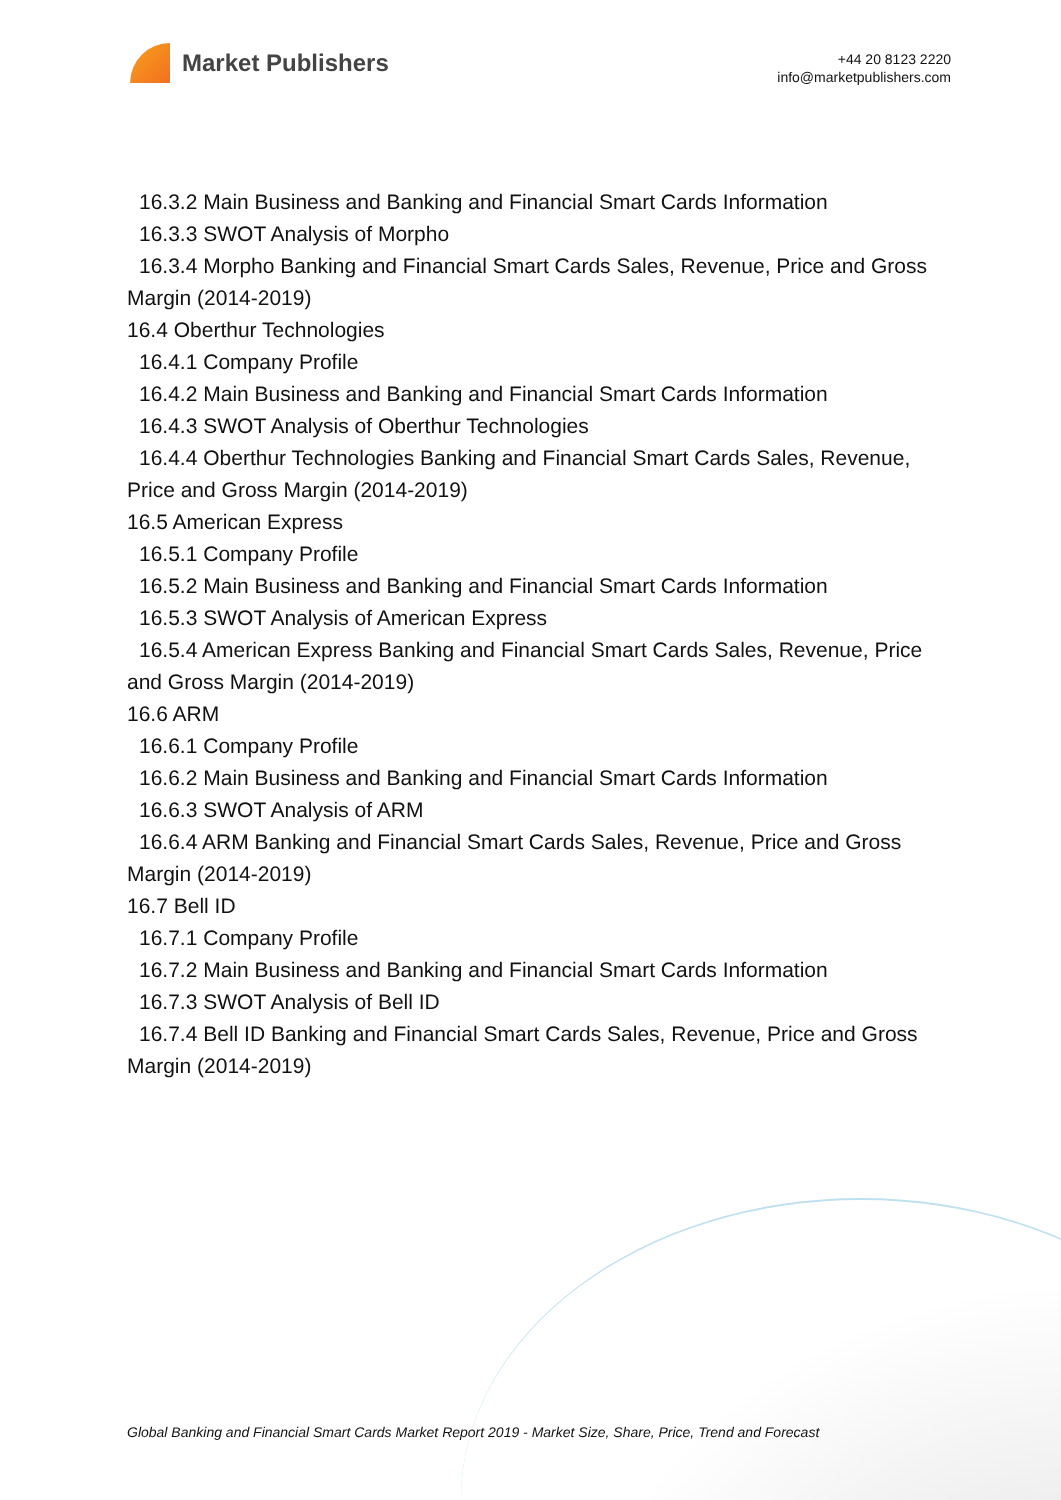Market Publishers
+44 20 8123 2220
info@marketpublishers.com
16.3.2 Main Business and Banking and Financial Smart Cards Information
16.3.3 SWOT Analysis of Morpho
16.3.4 Morpho Banking and Financial Smart Cards Sales, Revenue, Price and Gross Margin (2014-2019)
16.4 Oberthur Technologies
16.4.1 Company Profile
16.4.2 Main Business and Banking and Financial Smart Cards Information
16.4.3 SWOT Analysis of Oberthur Technologies
16.4.4 Oberthur Technologies Banking and Financial Smart Cards Sales, Revenue, Price and Gross Margin (2014-2019)
16.5 American Express
16.5.1 Company Profile
16.5.2 Main Business and Banking and Financial Smart Cards Information
16.5.3 SWOT Analysis of American Express
16.5.4 American Express Banking and Financial Smart Cards Sales, Revenue, Price and Gross Margin (2014-2019)
16.6 ARM
16.6.1 Company Profile
16.6.2 Main Business and Banking and Financial Smart Cards Information
16.6.3 SWOT Analysis of ARM
16.6.4 ARM Banking and Financial Smart Cards Sales, Revenue, Price and Gross Margin (2014-2019)
16.7 Bell ID
16.7.1 Company Profile
16.7.2 Main Business and Banking and Financial Smart Cards Information
16.7.3 SWOT Analysis of Bell ID
16.7.4 Bell ID Banking and Financial Smart Cards Sales, Revenue, Price and Gross Margin (2014-2019)
Global Banking and Financial Smart Cards Market Report 2019 - Market Size, Share, Price, Trend and Forecast